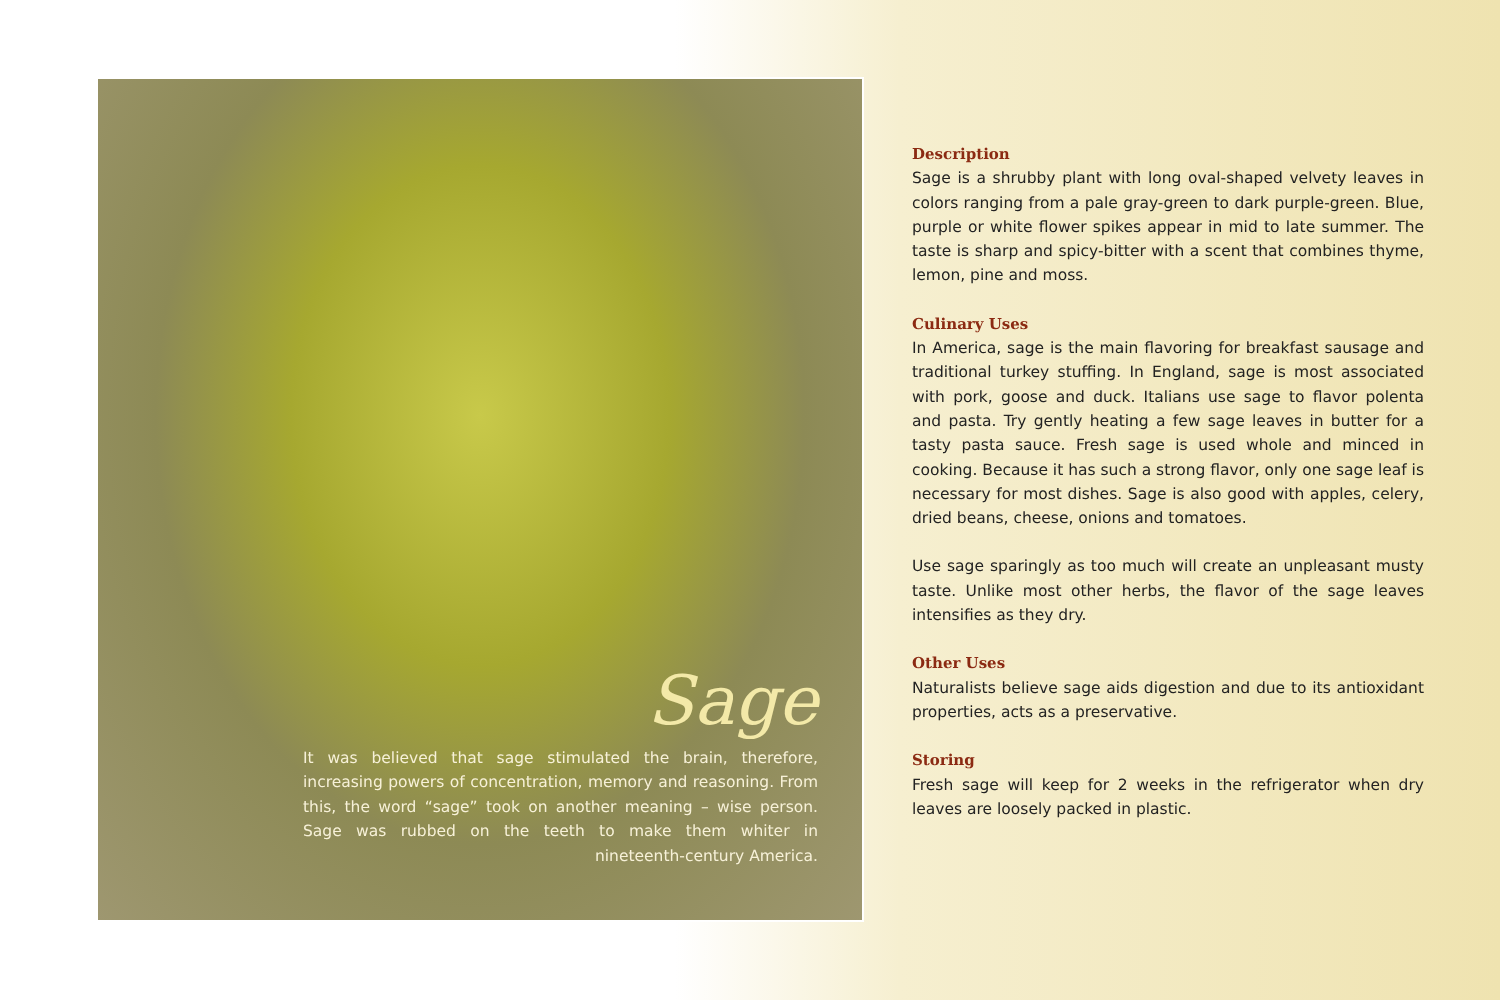Sage
It was believed that sage stimulated the brain, therefore, increasing powers of concentration, memory and reasoning. From this, the word “sage” took on another meaning – wise person. Sage was rubbed on the teeth to make them whiter in nineteenth-century America.
Description
Sage is a shrubby plant with long oval-shaped velvety leaves in colors ranging from a pale gray-green to dark purple-green. Blue, purple or white flower spikes appear in mid to late summer. The taste is sharp and spicy-bitter with a scent that combines thyme, lemon, pine and moss.
Culinary Uses
In America, sage is the main flavoring for breakfast sausage and traditional turkey stuffing. In England, sage is most associated with pork, goose and duck. Italians use sage to flavor polenta and pasta. Try gently heating a few sage leaves in butter for a tasty pasta sauce. Fresh sage is used whole and minced in cooking. Because it has such a strong flavor, only one sage leaf is necessary for most dishes. Sage is also good with apples, celery, dried beans, cheese, onions and tomatoes.
Use sage sparingly as too much will create an unpleasant musty taste. Unlike most other herbs, the flavor of the sage leaves intensifies as they dry.
Other Uses
Naturalists believe sage aids digestion and due to its antioxidant properties, acts as a preservative.
Storing
Fresh sage will keep for 2 weeks in the refrigerator when dry leaves are loosely packed in plastic.